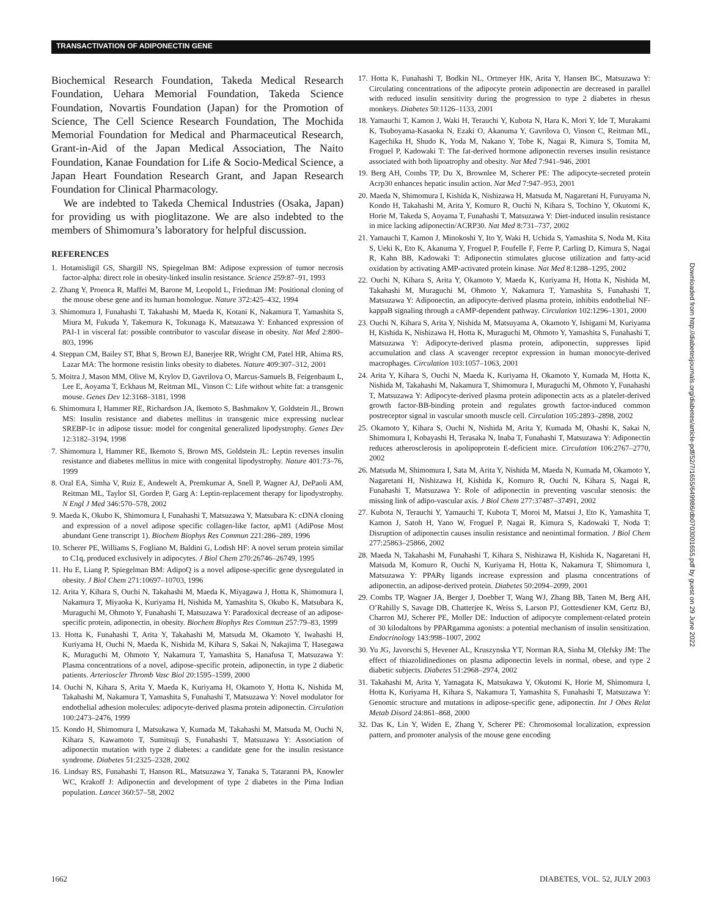TRANSACTIVATION OF ADIPONECTIN GENE
Biochemical Research Foundation, Takeda Medical Research Foundation, Uehara Memorial Foundation, Takeda Science Foundation, Novartis Foundation (Japan) for the Promotion of Science, The Cell Science Research Foundation, The Mochida Memorial Foundation for Medical and Pharmaceutical Research, Grant-in-Aid of the Japan Medical Association, The Naito Foundation, Kanae Foundation for Life & Socio-Medical Science, a Japan Heart Foundation Research Grant, and Japan Research Foundation for Clinical Pharmacology.
We are indebted to Takeda Chemical Industries (Osaka, Japan) for providing us with pioglitazone. We are also indebted to the members of Shimomura’s laboratory for helpful discussion.
REFERENCES
1. Hotamisligil GS, Shargill NS, Spiegelman BM: Adipose expression of tumor necrosis factor-alpha: direct role in obesity-linked insulin resistance. Science 259:87–91, 1993
2. Zhang Y, Proenca R, Maffei M, Barone M, Leopold L, Friedman JM: Positional cloning of the mouse obese gene and its human homologue. Nature 372:425–432, 1994
3. Shimomura I, Funahashi T, Takahashi M, Maeda K, Kotani K, Nakamura T, Yamashita S, Miura M, Fukuda Y, Takemura K, Tokunaga K, Matsuzawa Y: Enhanced expression of PAI-1 in visceral fat: possible contributor to vascular disease in obesity. Nat Med 2:800–803, 1996
4. Steppan CM, Bailey ST, Bhat S, Brown EJ, Banerjee RR, Wright CM, Patel HR, Ahima RS, Lazar MA: The hormone resistin links obesity to diabetes. Nature 409:307–312, 2001
5. Moitra J, Mason MM, Olive M, Krylov D, Gavrilova O, Marcus-Samuels B, Feigenbaum L, Lee E, Aoyama T, Eckhaus M, Reitman ML, Vinson C: Life without white fat: a transgenic mouse. Genes Dev 12:3168–3181, 1998
6. Shimomura I, Hammer RE, Richardson JA, Ikemoto S, Bashmakov Y, Goldstein JL, Brown MS: Insulin resistance and diabetes mellitus in transgenic mice expressing nuclear SREBP-1c in adipose tissue: model for congenital generalized lipodystrophy. Genes Dev 12:3182–3194, 1998
7. Shimomura I, Hammer RE, Ikemoto S, Brown MS, Goldstein JL: Leptin reverses insulin resistance and diabetes mellitus in mice with congenital lipodystrophy. Nature 401:73–76, 1999
8. Oral EA, Simha V, Ruiz E, Andewelt A, Premkumar A, Snell P, Wagner AJ, DePaoli AM, Reitman ML, Taylor SI, Gorden P, Garg A: Leptin-replacement therapy for lipodystrophy. N Engl J Med 346:570–578, 2002
9. Maeda K, Okubo K, Shimomura I, Funahashi T, Matsuzawa Y, Matsubara K: cDNA cloning and expression of a novel adipose specific collagen-like factor, apM1 (AdiPose Most abundant Gene transcript 1). Biochem Biophys Res Commun 221:286–289, 1996
10. Scherer PE, Williams S, Fogliano M, Baldini G, Lodish HF: A novel serum protein similar to C1q, produced exclusively in adipocytes. J Biol Chem 270:26746–26749, 1995
11. Hu E, Liang P, Spiegelman BM: AdipoQ is a novel adipose-specific gene dysregulated in obesity. J Biol Chem 271:10697–10703, 1996
12. Arita Y, Kihara S, Ouchi N, Takahashi M, Maeda K, Miyagawa J, Hotta K, Shimomura I, Nakamura T, Miyaoka K, Kuriyama H, Nishida M, Yamashita S, Okubo K, Matsubara K, Muraguchi M, Ohmoto Y, Funahashi T, Matsuzawa Y: Paradoxical decrease of an adipose-specific protein, adiponectin, in obesity. Biochem Biophys Res Commun 257:79–83, 1999
13. Hotta K, Funahashi T, Arita Y, Takahashi M, Matsuda M, Okamoto Y, Iwahashi H, Kuriyama H, Ouchi N, Maeda K, Nishida M, Kihara S, Sakai N, Nakajima T, Hasegawa K, Muraguchi M, Ohmoto Y, Nakamura T, Yamashita S, Hanafusa T, Matsuzawa Y: Plasma concentrations of a novel, adipose-specific protein, adiponectin, in type 2 diabetic patients. Arterioscler Thromb Vasc Biol 20:1595–1599, 2000
14. Ouchi N, Kihara S, Arita Y, Maeda K, Kuriyama H, Okamoto Y, Hotta K, Nishida M, Takahashi M, Nakamura T, Yamashita S, Funahashi T, Matsuzawa Y: Novel modulator for endothelial adhesion molecules: adipocyte-derived plasma protein adiponectin. Circulation 100:2473–2476, 1999
15. Kondo H, Shimomura I, Matsukawa Y, Kumada M, Takahashi M, Matsuda M, Ouchi N, Kihara S, Kawamoto T, Sumitsuji S, Funahashi T, Matsuzawa Y: Association of adiponectin mutation with type 2 diabetes: a candidate gene for the insulin resistance syndrome. Diabetes 51:2325–2328, 2002
16. Lindsay RS, Funahashi T, Hanson RL, Matsuzawa Y, Tanaka S, Tataranni PA, Knowler WC, Krakoff J: Adiponectin and development of type 2 diabetes in the Pima Indian population. Lancet 360:57–58, 2002
17. Hotta K, Funahashi T, Bodkin NL, Ortmeyer HK, Arita Y, Hansen BC, Matsuzawa Y: Circulating concentrations of the adipocyte protein adiponectin are decreased in parallel with reduced insulin sensitivity during the progression to type 2 diabetes in rhesus monkeys. Diabetes 50:1126–1133, 2001
18. Yamauchi T, Kamon J, Waki H, Terauchi Y, Kubota N, Hara K, Mori Y, Ide T, Murakami K, Tsuboyama-Kasaoka N, Ezaki O, Akanuma Y, Gavrilova O, Vinson C, Reitman ML, Kagechika H, Shudo K, Yoda M, Nakano Y, Tobe K, Nagai R, Kimura S, Tomita M, Froguel P, Kadowaki T: The fat-derived hormone adiponectin reverses insulin resistance associated with both lipoatrophy and obesity. Nat Med 7:941–946, 2001
19. Berg AH, Combs TP, Du X, Brownlee M, Scherer PE: The adipocyte-secreted protein Acrp30 enhances hepatic insulin action. Nat Med 7:947–953, 2001
20. Maeda N, Shimomura I, Kishida K, Nishizawa H, Matsuda M, Nagaretani H, Furuyama N, Kondo H, Takahashi M, Arita Y, Komuro R, Ouchi N, Kihara S, Tochino Y, Okutomi K, Horie M, Takeda S, Aoyama T, Funahashi T, Matsuzawa Y: Diet-induced insulin resistance in mice lacking adiponectin/ACRP30. Nat Med 8:731–737, 2002
21. Yamauchi T, Kamon J, Minokoshi Y, Ito Y, Waki H, Uchida S, Yamashita S, Noda M, Kita S, Ueki K, Eto K, Akanuma Y, Froguel P, Foufelle F, Ferre P, Carling D, Kimura S, Nagai R, Kahn BB, Kadowaki T: Adiponectin stimulates glucose utilization and fatty-acid oxidation by activating AMP-activated protein kinase. Nat Med 8:1288–1295, 2002
22. Ouchi N, Kihara S, Arita Y, Okamoto Y, Maeda K, Kuriyama H, Hotta K, Nishida M, Takahashi M, Muraguchi M, Ohmoto Y, Nakamura T, Yamashita S, Funahashi T, Matsuzawa Y: Adiponectin, an adipocyte-derived plasma protein, inhibits endothelial NF-kappaB signaling through a cAMP-dependent pathway. Circulation 102:1296–1301, 2000
23. Ouchi N, Kihara S, Arita Y, Nishida M, Matsuyama A, Okamoto Y, Ishigami M, Kuriyama H, Kishida K, Nishizawa H, Hotta K, Muraguchi M, Ohmoto Y, Yamashita S, Funahashi T, Matsuzawa Y: Adipocyte-derived plasma protein, adiponectin, suppresses lipid accumulation and class A scavenger receptor expression in human monocyte-derived macrophages. Circulation 103:1057–1063, 2001
24. Arita Y, Kihara S, Ouchi N, Maeda K, Kuriyama H, Okamoto Y, Kumada M, Hotta K, Nishida M, Takahashi M, Nakamura T, Shimomura I, Muraguchi M, Ohmoto Y, Funahashi T, Matsuzawa Y: Adipocyte-derived plasma protein adiponectin acts as a platelet-derived growth factor-BB-binding protein and regulates growth factor-induced common postreceptor signal in vascular smooth muscle cell. Circulation 105:2893–2898, 2002
25. Okamoto Y, Kihara S, Ouchi N, Nishida M, Arita Y, Kumada M, Ohashi K, Sakai N, Shimomura I, Kobayashi H, Terasaka N, Inaba T, Funahashi T, Matsuzawa Y: Adiponectin reduces atherosclerosis in apolipoprotein E-deficient mice. Circulation 106:2767–2770, 2002
26. Matsuda M, Shimomura I, Sata M, Arita Y, Nishida M, Maeda N, Kumada M, Okamoto Y, Nagaretani H, Nishizawa H, Kishida K, Komuro R, Ouchi N, Kihara S, Nagai R, Funahashi T, Matsuzawa Y: Role of adiponectin in preventing vascular stenosis: the missing link of adipo-vascular axis. J Biol Chem 277:37487–37491, 2002
27. Kubota N, Terauchi Y, Yamauchi T, Kubota T, Moroi M, Matsui J, Eto K, Yamashita T, Kamon J, Satoh H, Yano W, Froguel P, Nagai R, Kimura S, Kadowaki T, Noda T: Disruption of adiponectin causes insulin resistance and neointimal formation. J Biol Chem 277:25863–25866, 2002
28. Maeda N, Takahashi M, Funahashi T, Kihara S, Nishizawa H, Kishida K, Nagaretani H, Matsuda M, Komuro R, Ouchi N, Kuriyama H, Hotta K, Nakamura T, Shimomura I, Matsuzawa Y: PPARγ ligands increase expression and plasma concentrations of adiponectin, an adipose-derived protein. Diabetes 50:2094–2099, 2001
29. Combs TP, Wagner JA, Berger J, Doebber T, Wang WJ, Zhang BB, Tanen M, Berg AH, O’Rahilly S, Savage DB, Chatterjee K, Weiss S, Larson PJ, Gottesdiener KM, Gertz BJ, Charron MJ, Scherer PE, Moller DE: Induction of adipocyte complement-related protein of 30 kilodaltons by PPARgamma agonists: a potential mechanism of insulin sensitization. Endocrinology 143:998–1007, 2002
30. Yu JG, Javorschi S, Hevener AL, Kruszynska YT, Norman RA, Sinha M, Olefsky JM: The effect of thiazolidinediones on plasma adiponectin levels in normal, obese, and type 2 diabetic subjects. Diabetes 51:2968–2974, 2002
31. Takahashi M, Arita Y, Yamagata K, Matsukawa Y, Okutomi K, Horie M, Shimomura I, Hotta K, Kuriyama H, Kihara S, Nakamura T, Yamashita S, Funahashi T, Matsuzawa Y: Genomic structure and mutations in adipose-specific gene, adiponectin. Int J Obes Relat Metab Disord 24:861–868, 2000
32. Das K, Lin Y, Widen E, Zhang Y, Scherer PE: Chromosomal localization, expression pattern, and promoter analysis of the mouse gene encoding
Downloaded from http://diabetesjournals.org/diabetes/article-pdf/52/7/1655/649986/db0703001655.pdf by guest on 29 June 2022
1662 DIABETES, VOL. 52, JULY 2003